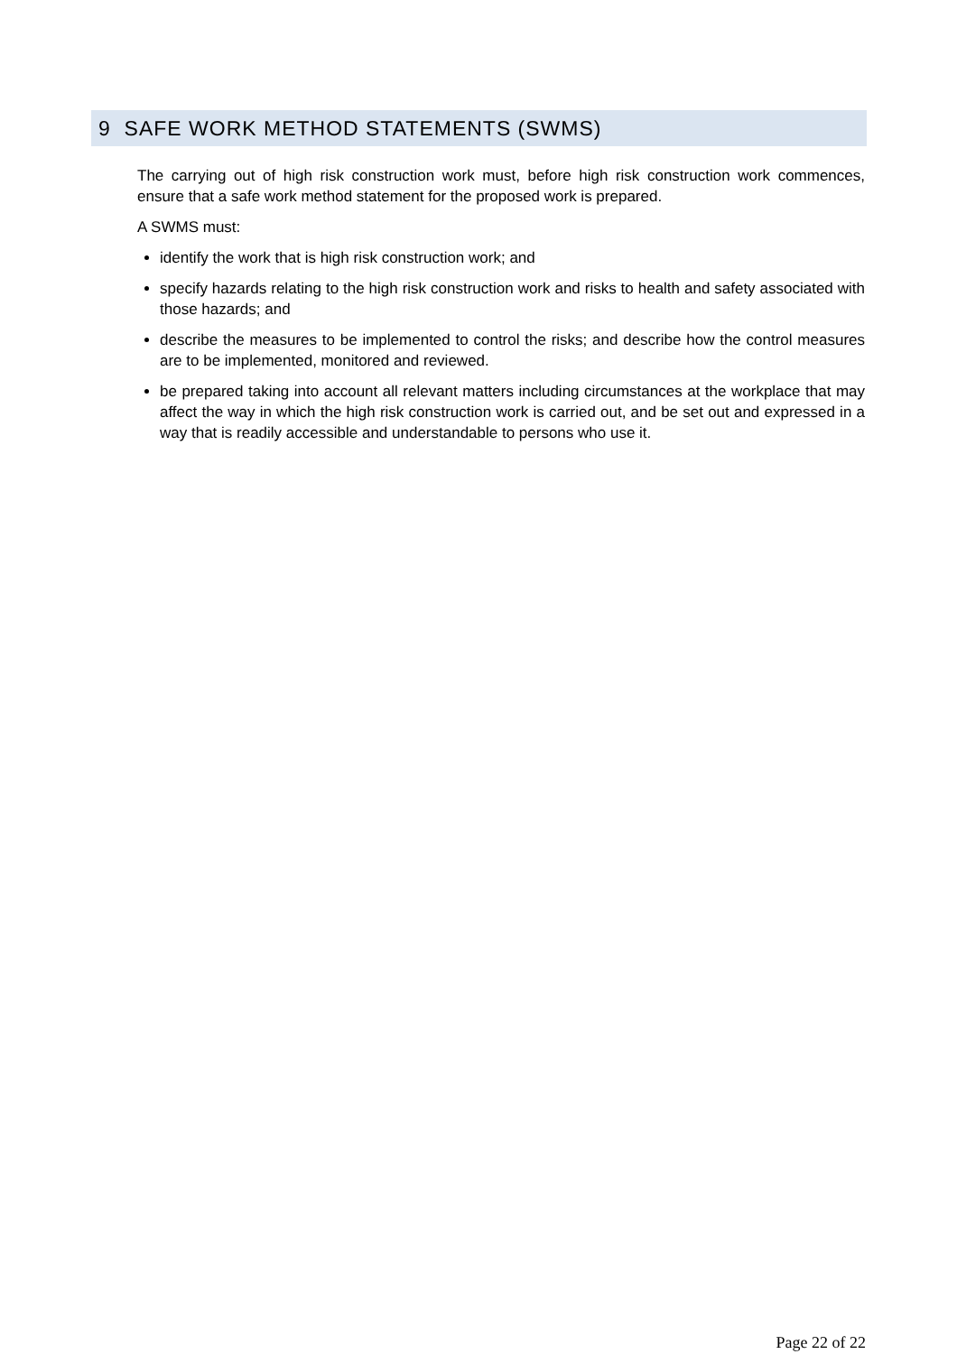9 SAFE WORK METHOD STATEMENTS (SWMS)
The carrying out of high risk construction work must, before high risk construction work commences, ensure that a safe work method statement for the proposed work is prepared.
A SWMS must:
identify the work that is high risk construction work; and
specify hazards relating to the high risk construction work and risks to health and safety associated with those hazards; and
describe the measures to be implemented to control the risks; and describe how the control measures are to be implemented, monitored and reviewed.
be prepared taking into account all relevant matters including circumstances at the workplace that may affect the way in which the high risk construction work is carried out, and be set out and expressed in a way that is readily accessible and understandable to persons who use it.
Page 22 of 22